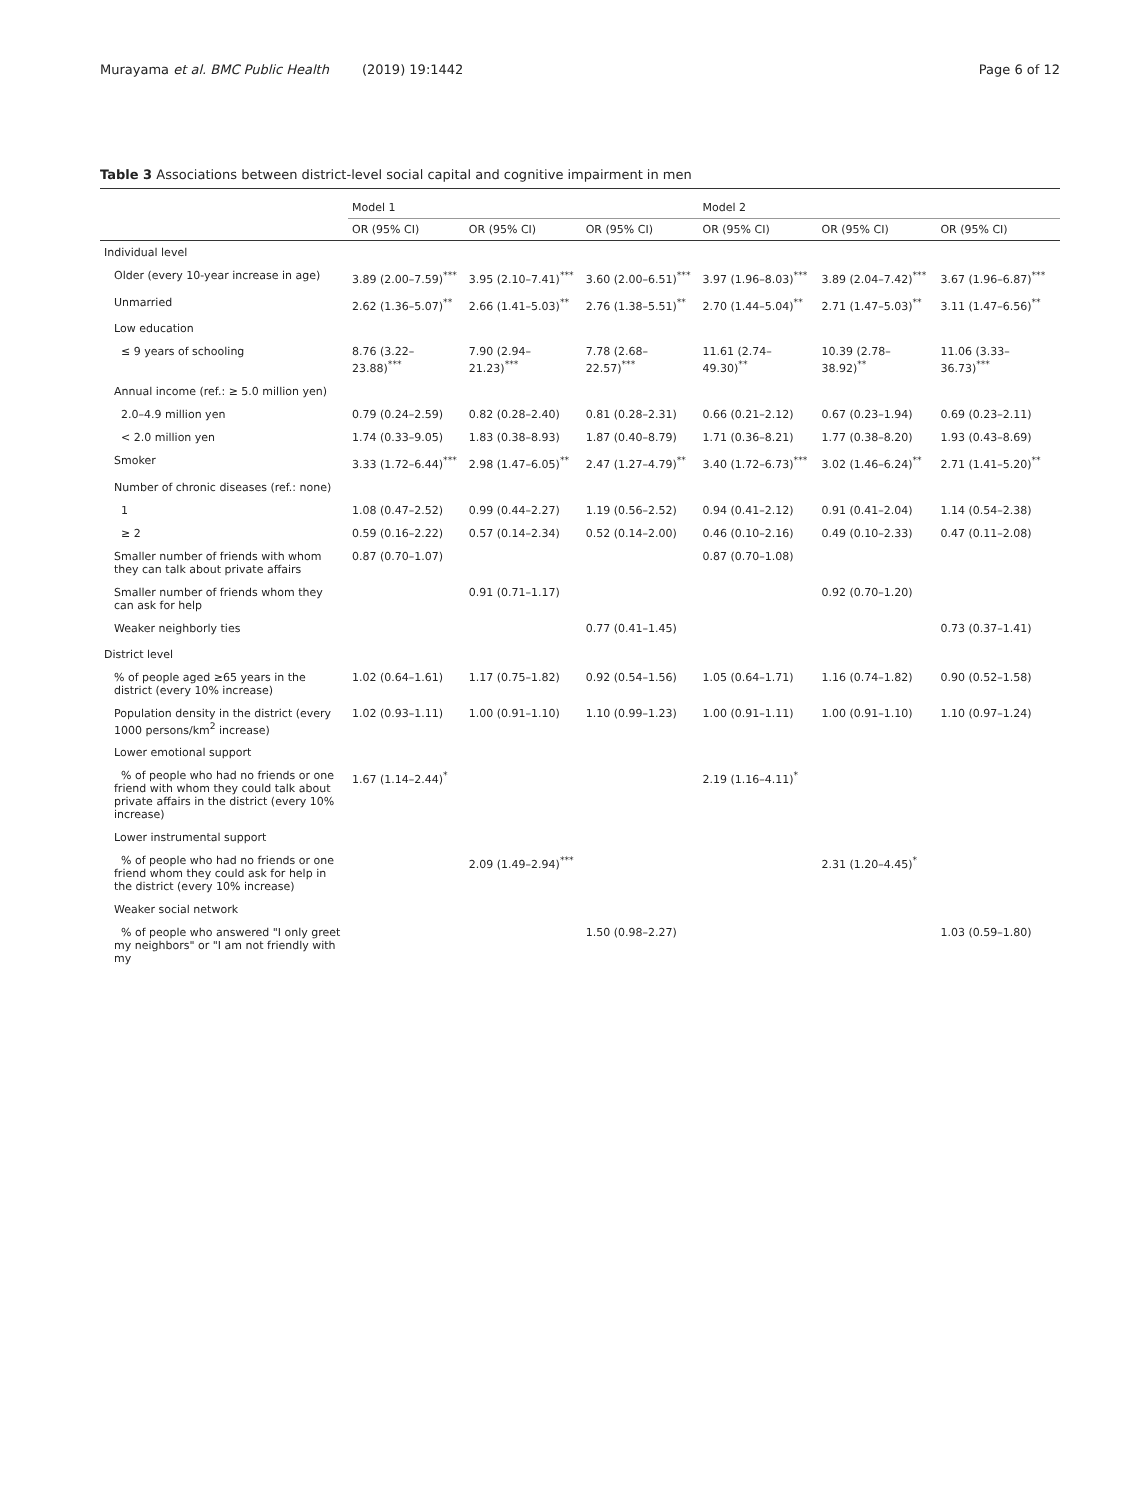Murayama et al. BMC Public Health (2019) 19:1442 Page 6 of 12
Table 3 Associations between district-level social capital and cognitive impairment in men
| | Model 1 | | | Model 2 | | |
| --- | --- | --- | --- | --- | --- | --- |
| | OR (95% CI) | OR (95% CI) | OR (95% CI) | OR (95% CI) | OR (95% CI) | OR (95% CI) |
| Individual level | | | | | | |
| Older (every 10-year increase in age) | 3.89 (2.00–7.59)<sup>***</sup> | 3.95 (2.10–7.41)<sup>***</sup> | 3.60 (2.00–6.51)<sup>***</sup> | 3.97 (1.96–8.03)<sup>***</sup> | 3.89 (2.04–7.42)<sup>***</sup> | 3.67 (1.96–6.87)<sup>***</sup> |
| Unmarried | 2.62 (1.36–5.07)<sup>**</sup> | 2.66 (1.41–5.03)<sup>**</sup> | 2.76 (1.38–5.51)<sup>**</sup> | 2.70 (1.44–5.04)<sup>**</sup> | 2.71 (1.47–5.03)<sup>**</sup> | 3.11 (1.47–6.56)<sup>**</sup> |
| Low education | | | | | | |
| ≤ 9 years of schooling | 8.76 (3.22–23.88)<sup>***</sup> | 7.90 (2.94–21.23)<sup>***</sup> | 7.78 (2.68–22.57)<sup>***</sup> | 11.61 (2.74–49.30)<sup>**</sup> | 10.39 (2.78–38.92)<sup>**</sup> | 11.06 (3.33–36.73)<sup>***</sup> |
| Annual income (ref.: ≥ 5.0 million yen) | | | | | | |
| 2.0–4.9 million yen | 0.79 (0.24–2.59) | 0.82 (0.28–2.40) | 0.81 (0.28–2.31) | 0.66 (0.21–2.12) | 0.67 (0.23–1.94) | 0.69 (0.23–2.11) |
| < 2.0 million yen | 1.74 (0.33–9.05) | 1.83 (0.38–8.93) | 1.87 (0.40–8.79) | 1.71 (0.36–8.21) | 1.77 (0.38–8.20) | 1.93 (0.43–8.69) |
| Smoker | 3.33 (1.72–6.44)<sup>***</sup> | 2.98 (1.47–6.05)<sup>**</sup> | 2.47 (1.27–4.79)<sup>**</sup> | 3.40 (1.72–6.73)<sup>***</sup> | 3.02 (1.46–6.24)<sup>**</sup> | 2.71 (1.41–5.20)<sup>**</sup> |
| Number of chronic diseases (ref.: none) | | | | | | |
| 1 | 1.08 (0.47–2.52) | 0.99 (0.44–2.27) | 1.19 (0.56–2.52) | 0.94 (0.41–2.12) | 0.91 (0.41–2.04) | 1.14 (0.54–2.38) |
| ≥ 2 | 0.59 (0.16–2.22) | 0.57 (0.14–2.34) | 0.52 (0.14–2.00) | 0.46 (0.10–2.16) | 0.49 (0.10–2.33) | 0.47 (0.11–2.08) |
| Smaller number of friends with whom they can talk about private affairs | 0.87 (0.70–1.07) | | | 0.87 (0.70–1.08) | | |
| Smaller number of friends whom they can ask for help | | 0.91 (0.71–1.17) | | | 0.92 (0.70–1.20) | |
| Weaker neighborly ties | | | 0.77 (0.41–1.45) | | | 0.73 (0.37–1.41) |
| District level | | | | | | |
| % of people aged ≥65 years in the district (every 10% increase) | 1.02 (0.64–1.61) | 1.17 (0.75–1.82) | 0.92 (0.54–1.56) | 1.05 (0.64–1.71) | 1.16 (0.74–1.82) | 0.90 (0.52–1.58) |
| Population density in the district (every 1000 persons/km<sup>2</sup> increase) | 1.02 (0.93–1.11) | 1.00 (0.91–1.10) | 1.10 (0.99–1.23) | 1.00 (0.91–1.11) | 1.00 (0.91–1.10) | 1.10 (0.97–1.24) |
| Lower emotional support | | | | | | |
| % of people who had no friends or one friend with whom they could talk about private affairs in the district (every 10% increase) | 1.67 (1.14–2.44)<sup>*</sup> | | | 2.19 (1.16–4.11)<sup>*</sup> | | |
| Lower instrumental support | | | | | | |
| % of people who had no friends or one friend whom they could ask for help in the district (every 10% increase) | | 2.09 (1.49–2.94)<sup>***</sup> | | | 2.31 (1.20–4.45)<sup>*</sup> | |
| Weaker social network | | | | | | |
| % of people who answered "I only greet my neighbors" or "I am not friendly with my | | | 1.50 (0.98–2.27) | | | 1.03 (0.59–1.80) |